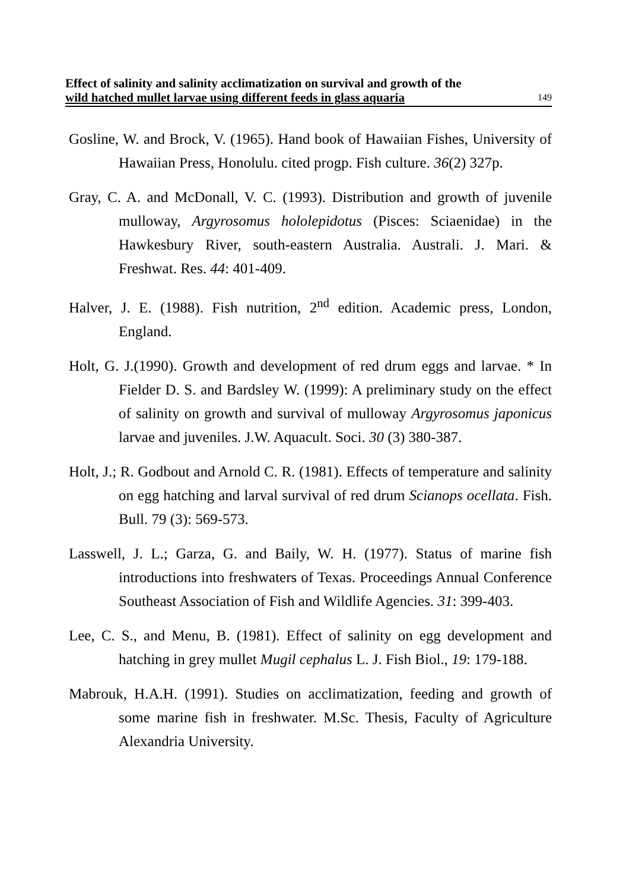Effect of salinity and salinity acclimatization on survival and growth of the
wild hatched mullet larvae using different feeds in glass aquaria 149
Gosline, W. and Brock, V. (1965). Hand book of Hawaiian Fishes, University of Hawaiian Press, Honolulu. cited progp. Fish culture. 36(2) 327p.
Gray, C. A. and McDonall, V. C. (1993). Distribution and growth of juvenile mulloway, Argyrosomus hololepidotus (Pisces: Sciaenidae) in the Hawkesbury River, south-eastern Australia. Australi. J. Mari. & Freshwat. Res. 44: 401-409.
Halver, J. E. (1988). Fish nutrition, 2<sup>nd</sup> edition. Academic press, London, England.
Holt, G. J.(1990). Growth and development of red drum eggs and larvae. * In Fielder D. S. and Bardsley W. (1999): A preliminary study on the effect of salinity on growth and survival of mulloway Argyrosomus japonicus larvae and juveniles. J.W. Aquacult. Soci. 30 (3) 380-387.
Holt, J.; R. Godbout and Arnold C. R. (1981). Effects of temperature and salinity on egg hatching and larval survival of red drum Scianops ocellata. Fish. Bull. 79 (3): 569-573.
Lasswell, J. L.; Garza, G. and Baily, W. H. (1977). Status of marine fish introductions into freshwaters of Texas. Proceedings Annual Conference Southeast Association of Fish and Wildlife Agencies. 31: 399-403.
Lee, C. S., and Menu, B. (1981). Effect of salinity on egg development and hatching in grey mullet Mugil cephalus L. J. Fish Biol., 19: 179-188.
Mabrouk, H.A.H. (1991). Studies on acclimatization, feeding and growth of some marine fish in freshwater. M.Sc. Thesis, Faculty of Agriculture Alexandria University.